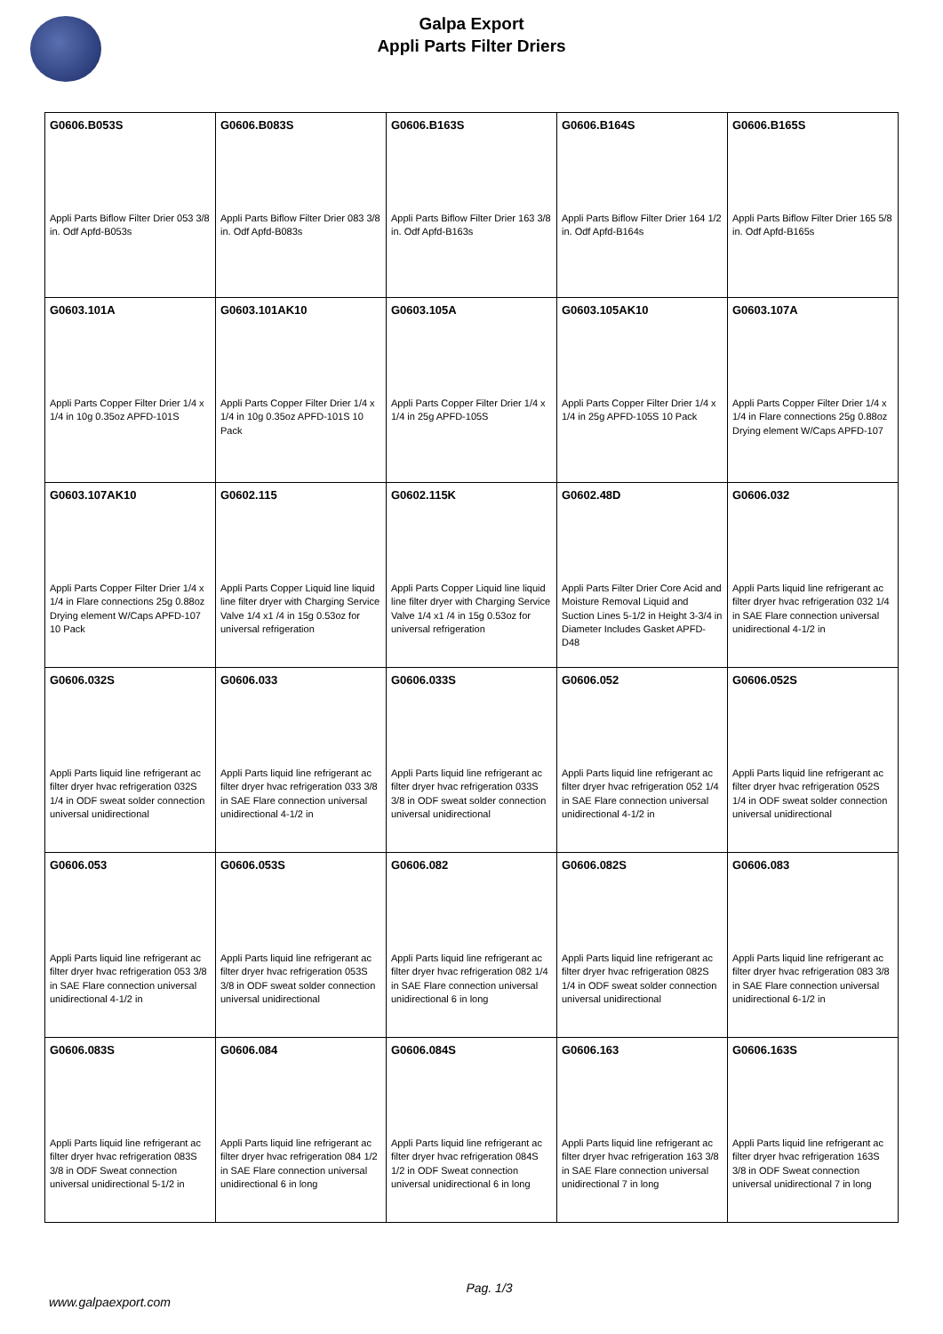Galpa Export
Appli Parts Filter Driers
| G0606.B053S Appli Parts Biflow Filter Drier 053 3/8 in. Odf Apfd-B053s | G0606.B083S Appli Parts Biflow Filter Drier 083 3/8 in. Odf Apfd-B083s | G0606.B163S Appli Parts Biflow Filter Drier 163 3/8 in. Odf Apfd-B163s | G0606.B164S Appli Parts Biflow Filter Drier 164 1/2 in. Odf Apfd-B164s | G0606.B165S Appli Parts Biflow Filter Drier 165 5/8 in. Odf Apfd-B165s |
| G0603.101A Appli Parts Copper Filter Drier 1/4 x 1/4 in 10g 0.35oz APFD-101S | G0603.101AK10 Appli Parts Copper Filter Drier 1/4 x 1/4 in 10g 0.35oz APFD-101S 10 Pack | G0603.105A Appli Parts Copper Filter Drier 1/4 x 1/4 in 25g APFD-105S | G0603.105AK10 Appli Parts Copper Filter Drier 1/4 x 1/4 in 25g APFD-105S 10 Pack | G0603.107A Appli Parts Copper Filter Drier 1/4 x 1/4 in Flare connections 25g 0.88oz Drying element W/Caps APFD-107 |
| G0603.107AK10 Appli Parts Copper Filter Drier 1/4 x 1/4 in Flare connections 25g 0.88oz Drying element W/Caps APFD-107 10 Pack | G0602.115 Appli Parts Copper Liquid line liquid line filter dryer with Charging Service Valve 1/4 x1 /4 in 15g 0.53oz for universal refrigeration | G0602.115K Appli Parts Copper Liquid line liquid line filter dryer with Charging Service Valve 1/4 x1 /4 in 15g 0.53oz for universal refrigeration | G0602.48D Appli Parts Filter Drier Core Acid and Moisture Removal Liquid and Suction Lines 5-1/2 in Height 3-3/4 in Diameter Includes Gasket APFD-D48 | G0606.032 Appli Parts liquid line refrigerant ac filter dryer hvac refrigeration 032 1/4 in SAE Flare connection universal unidirectional 4-1/2 in |
| G0606.032S Appli Parts liquid line refrigerant ac filter dryer hvac refrigeration 032S 1/4 in ODF sweat solder connection universal unidirectional | G0606.033 Appli Parts liquid line refrigerant ac filter dryer hvac refrigeration 033 3/8 in SAE Flare connection universal unidirectional 4-1/2 in | G0606.033S Appli Parts liquid line refrigerant ac filter dryer hvac refrigeration 033S 3/8 in ODF sweat solder connection universal unidirectional | G0606.052 Appli Parts liquid line refrigerant ac filter dryer hvac refrigeration 052 1/4 in SAE Flare connection universal unidirectional 4-1/2 in | G0606.052S Appli Parts liquid line refrigerant ac filter dryer hvac refrigeration 052S 1/4 in ODF sweat solder connection universal unidirectional |
| G0606.053 Appli Parts liquid line refrigerant ac filter dryer hvac refrigeration 053 3/8 in SAE Flare connection universal unidirectional 4-1/2 in | G0606.053S Appli Parts liquid line refrigerant ac filter dryer hvac refrigeration 053S 3/8 in ODF sweat solder connection universal unidirectional | G0606.082 Appli Parts liquid line refrigerant ac filter dryer hvac refrigeration 082 1/4 in SAE Flare connection universal unidirectional 6 in long | G0606.082S Appli Parts liquid line refrigerant ac filter dryer hvac refrigeration 082S 1/4 in ODF sweat solder connection universal unidirectional | G0606.083 Appli Parts liquid line refrigerant ac filter dryer hvac refrigeration 083 3/8 in SAE Flare connection universal unidirectional 6-1/2 in |
| G0606.083S Appli Parts liquid line refrigerant ac filter dryer hvac refrigeration 083S 3/8 in ODF Sweat connection universal unidirectional 5-1/2 in | G0606.084 Appli Parts liquid line refrigerant ac filter dryer hvac refrigeration 084 1/2 in SAE Flare connection universal unidirectional 6 in long | G0606.084S Appli Parts liquid line refrigerant ac filter dryer hvac refrigeration 084S 1/2 in ODF Sweat connection universal unidirectional 6 in long | G0606.163 Appli Parts liquid line refrigerant ac filter dryer hvac refrigeration 163 3/8 in SAE Flare connection universal unidirectional 7 in long | G0606.163S Appli Parts liquid line refrigerant ac filter dryer hvac refrigeration 163S 3/8 in ODF Sweat connection universal unidirectional 7 in long |
Pag. 1/3
www.galpaexport.com